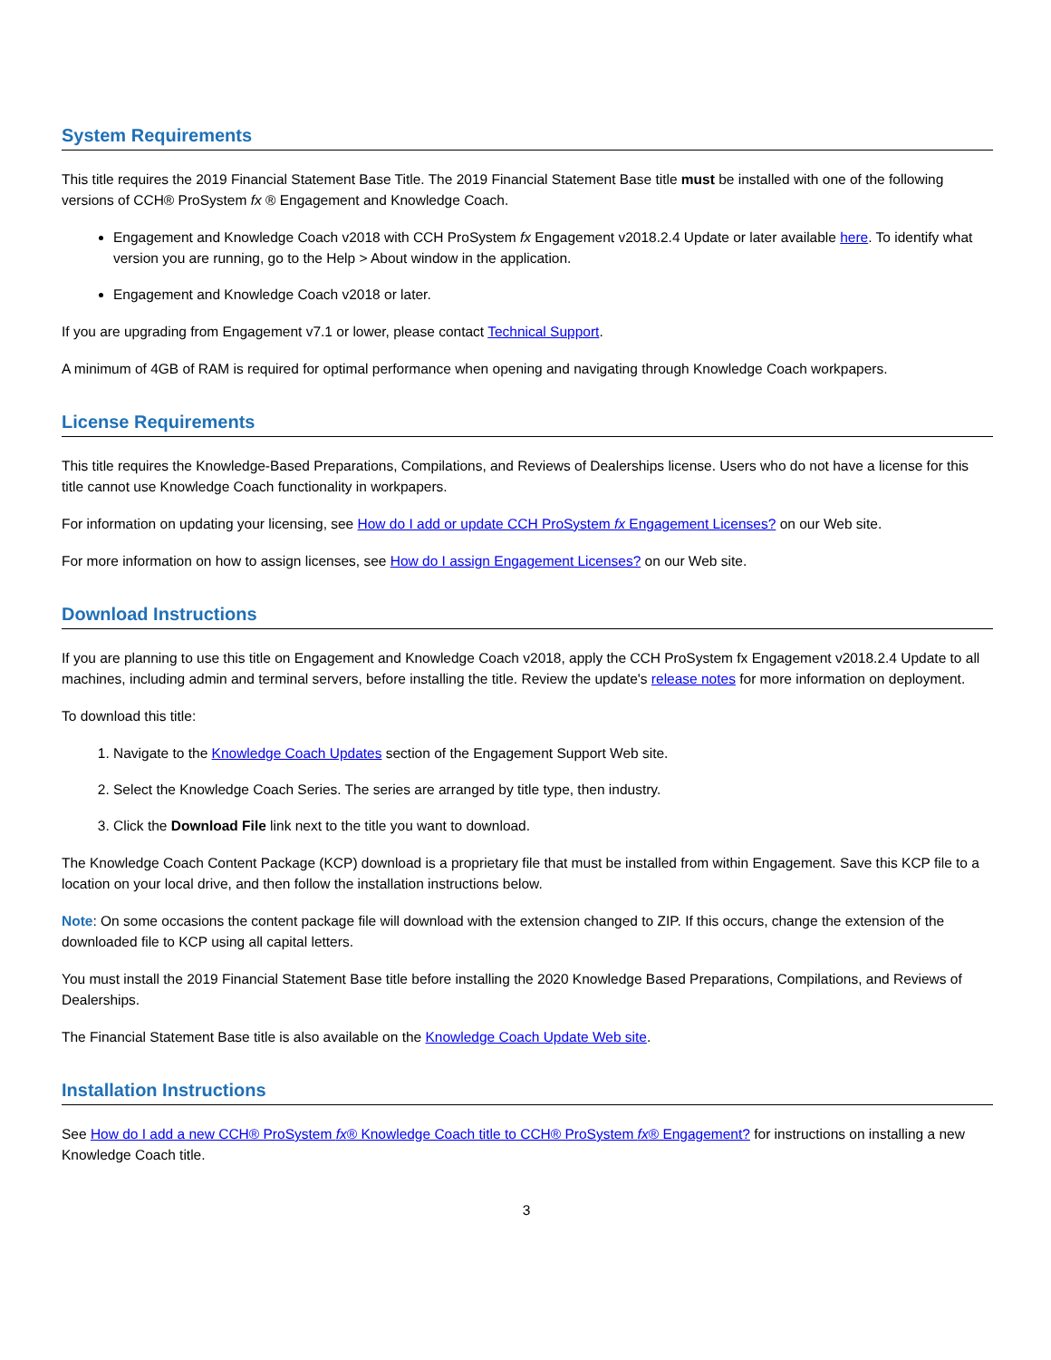System Requirements
This title requires the 2019 Financial Statement Base Title. The 2019 Financial Statement Base title must be installed with one of the following versions of CCH® ProSystem fx ® Engagement and Knowledge Coach.
Engagement and Knowledge Coach v2018 with CCH ProSystem fx Engagement v2018.2.4 Update or later available here. To identify what version you are running, go to the Help > About window in the application.
Engagement and Knowledge Coach v2018 or later.
If you are upgrading from Engagement v7.1 or lower, please contact Technical Support.
A minimum of 4GB of RAM is required for optimal performance when opening and navigating through Knowledge Coach workpapers.
License Requirements
This title requires the Knowledge-Based Preparations, Compilations, and Reviews of Dealerships license. Users who do not have a license for this title cannot use Knowledge Coach functionality in workpapers.
For information on updating your licensing, see How do I add or update CCH ProSystem fx Engagement Licenses? on our Web site.
For more information on how to assign licenses, see How do I assign Engagement Licenses? on our Web site.
Download Instructions
If you are planning to use this title on Engagement and Knowledge Coach v2018, apply the CCH ProSystem fx Engagement v2018.2.4 Update to all machines, including admin and terminal servers, before installing the title. Review the update's release notes for more information on deployment.
To download this title:
1. Navigate to the Knowledge Coach Updates section of the Engagement Support Web site.
2. Select the Knowledge Coach Series. The series are arranged by title type, then industry.
3. Click the Download File link next to the title you want to download.
The Knowledge Coach Content Package (KCP) download is a proprietary file that must be installed from within Engagement. Save this KCP file to a location on your local drive, and then follow the installation instructions below.
Note: On some occasions the content package file will download with the extension changed to ZIP. If this occurs, change the extension of the downloaded file to KCP using all capital letters.
You must install the 2019 Financial Statement Base title before installing the 2020 Knowledge Based Preparations, Compilations, and Reviews of Dealerships.
The Financial Statement Base title is also available on the Knowledge Coach Update Web site.
Installation Instructions
See How do I add a new CCH® ProSystem fx® Knowledge Coach title to CCH® ProSystem fx® Engagement? for instructions on installing a new Knowledge Coach title.
3